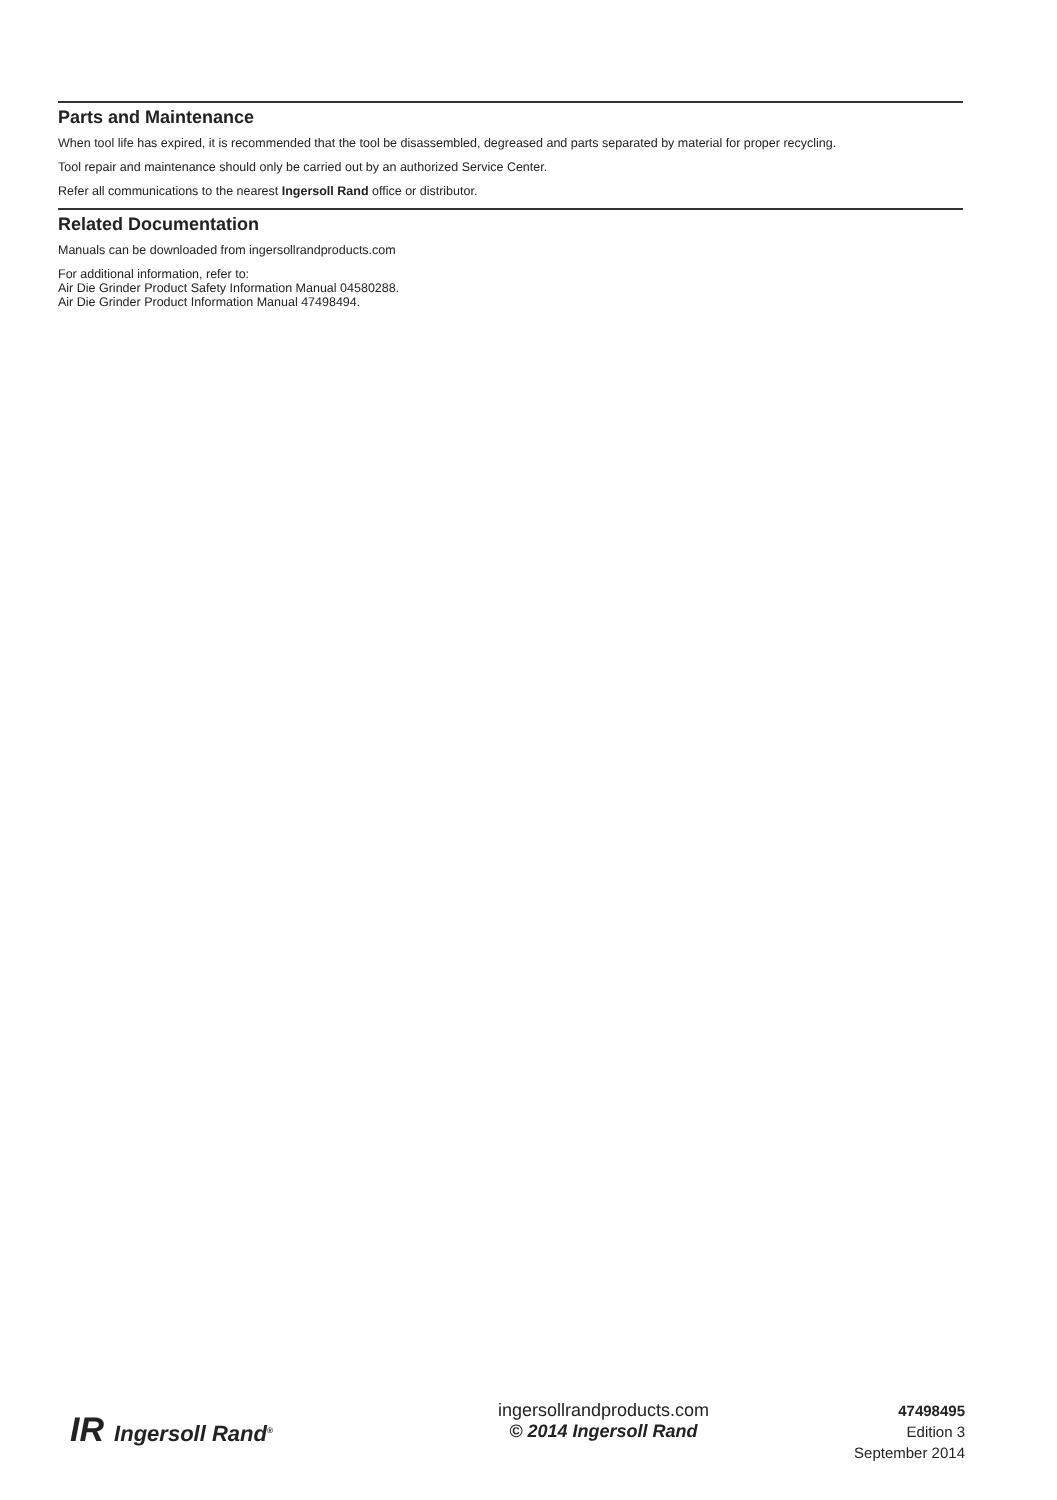Parts and Maintenance
When tool life has expired, it is recommended that the tool be disassembled, degreased and parts separated by material for proper recycling.
Tool repair and maintenance should only be carried out by an authorized Service Center.
Refer all communications to the nearest Ingersoll Rand office or distributor.
Related Documentation
Manuals can be downloaded from ingersollrandproducts.com
For additional information, refer to:
Air Die Grinder Product Safety Information Manual 04580288.
Air Die Grinder Product Information Manual 47498494.
IR Ingersoll Rand<sup>®</sup>
ingersollrandproducts.com
© 2014 Ingersoll Rand
47498495
Edition 3
September 2014